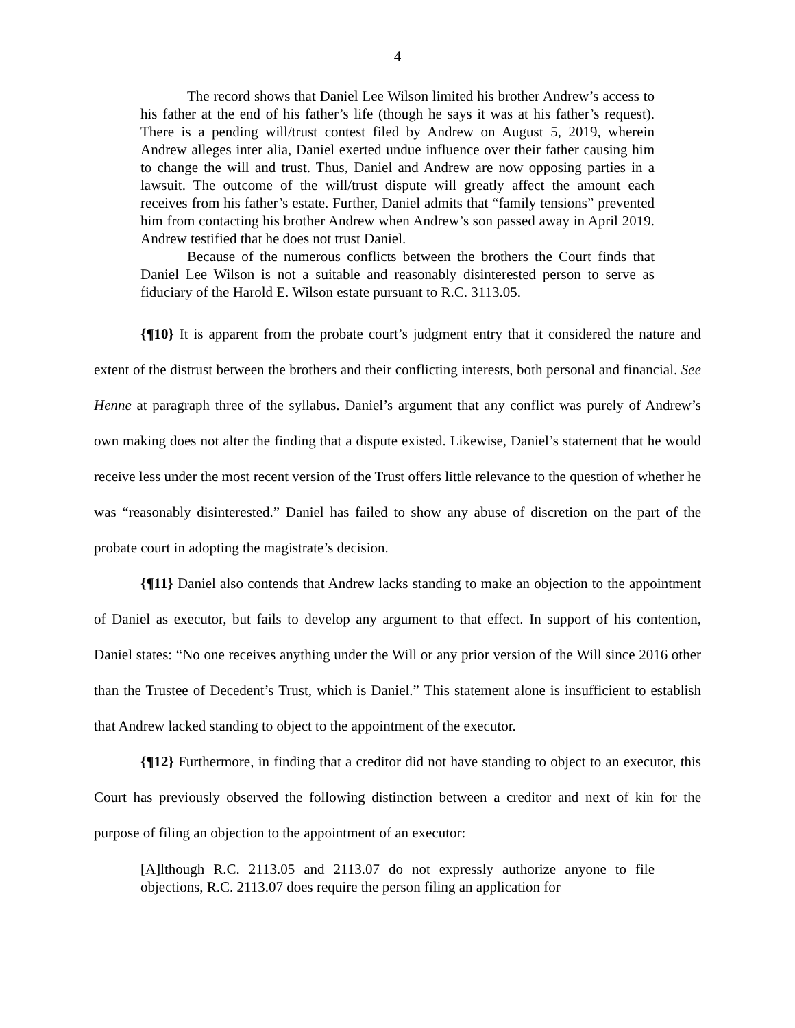4
The record shows that Daniel Lee Wilson limited his brother Andrew’s access to his father at the end of his father’s life (though he says it was at his father’s request). There is a pending will/trust contest filed by Andrew on August 5, 2019, wherein Andrew alleges inter alia, Daniel exerted undue influence over their father causing him to change the will and trust. Thus, Daniel and Andrew are now opposing parties in a lawsuit. The outcome of the will/trust dispute will greatly affect the amount each receives from his father’s estate. Further, Daniel admits that “family tensions” prevented him from contacting his brother Andrew when Andrew’s son passed away in April 2019. Andrew testified that he does not trust Daniel.
Because of the numerous conflicts between the brothers the Court finds that Daniel Lee Wilson is not a suitable and reasonably disinterested person to serve as fiduciary of the Harold E. Wilson estate pursuant to R.C. 3113.05.
{¶10} It is apparent from the probate court’s judgment entry that it considered the nature and extent of the distrust between the brothers and their conflicting interests, both personal and financial. See Henne at paragraph three of the syllabus. Daniel’s argument that any conflict was purely of Andrew’s own making does not alter the finding that a dispute existed. Likewise, Daniel’s statement that he would receive less under the most recent version of the Trust offers little relevance to the question of whether he was “reasonably disinterested.” Daniel has failed to show any abuse of discretion on the part of the probate court in adopting the magistrate’s decision.
{¶11} Daniel also contends that Andrew lacks standing to make an objection to the appointment of Daniel as executor, but fails to develop any argument to that effect. In support of his contention, Daniel states: “No one receives anything under the Will or any prior version of the Will since 2016 other than the Trustee of Decedent’s Trust, which is Daniel.” This statement alone is insufficient to establish that Andrew lacked standing to object to the appointment of the executor.
{¶12} Furthermore, in finding that a creditor did not have standing to object to an executor, this Court has previously observed the following distinction between a creditor and next of kin for the purpose of filing an objection to the appointment of an executor:
[A]lthough R.C. 2113.05 and 2113.07 do not expressly authorize anyone to file objections, R.C. 2113.07 does require the person filing an application for